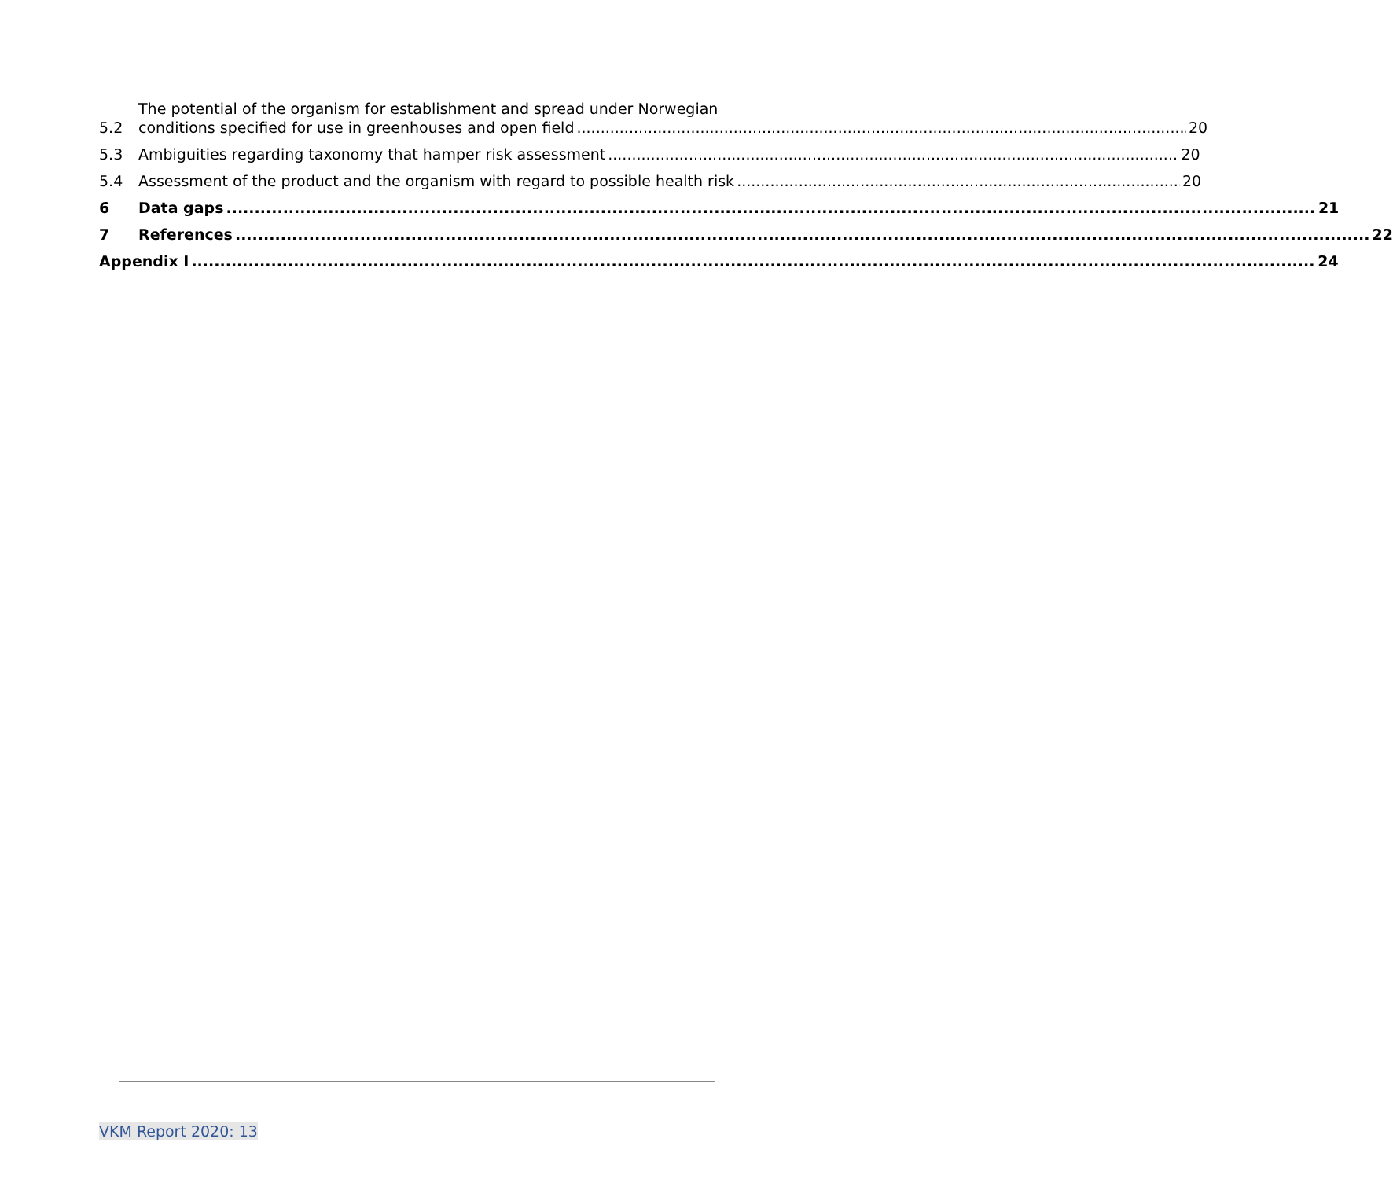5.2 The potential of the organism for establishment and spread under Norwegian
conditions specified for use in greenhouses and open field 20
5.3 Ambiguities regarding taxonomy that hamper risk assessment 20
5.4 Assessment of the product and the organism with regard to possible health risk 20
6 Data gaps 21
7 References 22
Appendix I 24
VKM Report 2020: 13